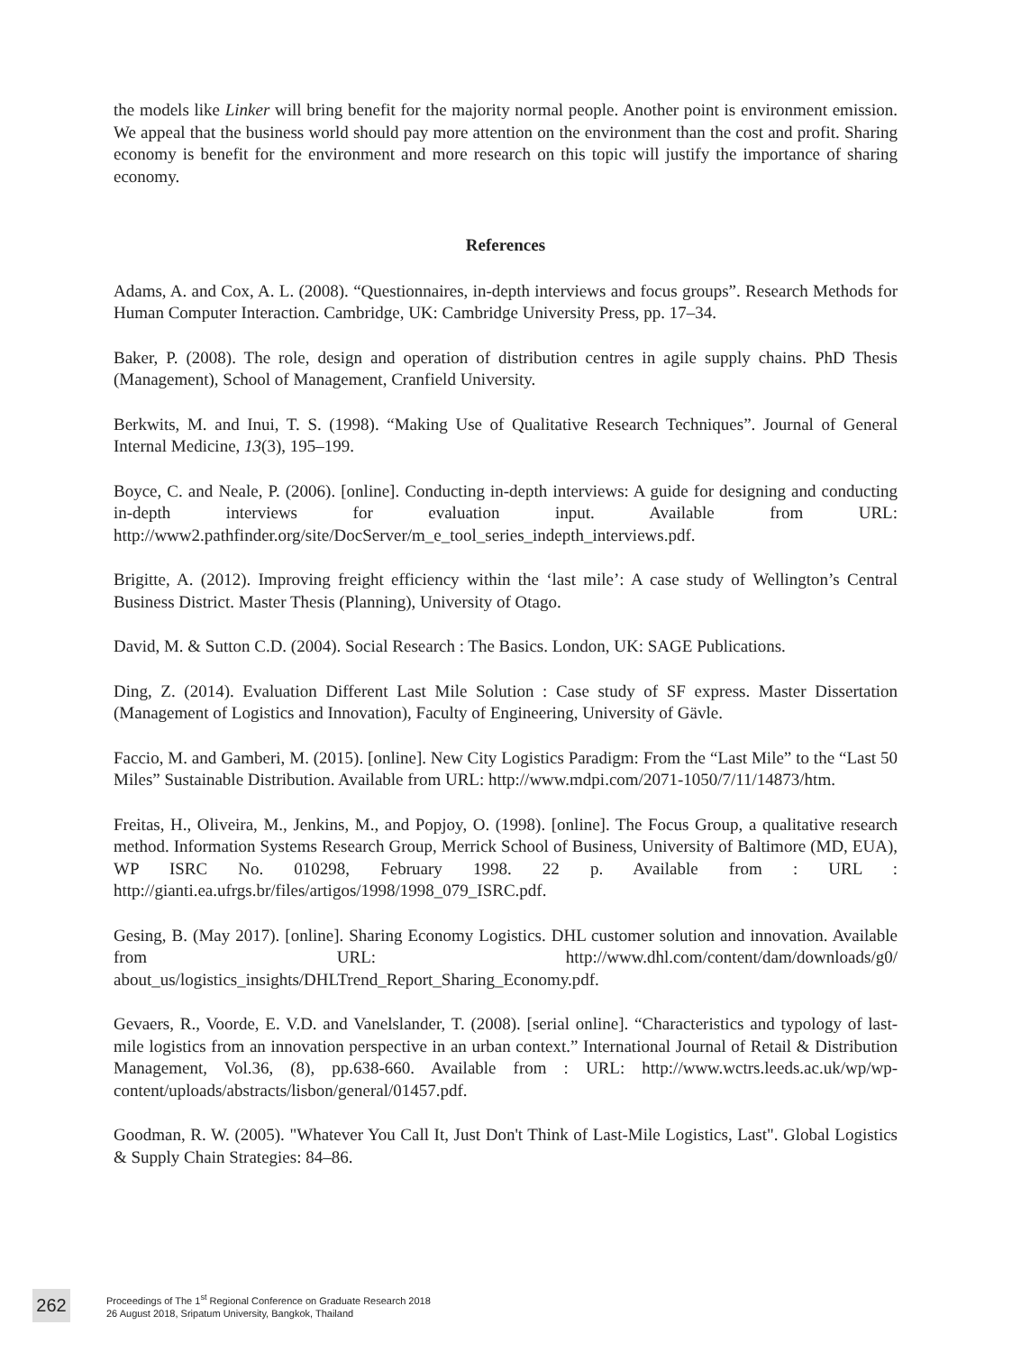the models like Linker will bring benefit for the majority normal people. Another point is environment emission. We appeal that the business world should pay more attention on the environment than the cost and profit. Sharing economy is benefit for the environment and more research on this topic will justify the importance of sharing economy.
References
Adams, A. and Cox, A. L. (2008). “Questionnaires, in-depth interviews and focus groups”. Research Methods for Human Computer Interaction. Cambridge, UK: Cambridge University Press, pp. 17–34.
Baker, P. (2008). The role, design and operation of distribution centres in agile supply chains. PhD Thesis (Management), School of Management, Cranfield University.
Berkwits, M. and Inui, T. S. (1998). “Making Use of Qualitative Research Techniques”. Journal of General Internal Medicine, 13(3), 195–199.
Boyce, C. and Neale, P. (2006). [online]. Conducting in-depth interviews: A guide for designing and conducting in-depth interviews for evaluation input. Available from URL: http://www2.pathfinder.org/site/DocServer/m_e_tool_series_indepth_interviews.pdf.
Brigitte, A. (2012). Improving freight efficiency within the ‘last mile’: A case study of Wellington’s Central Business District. Master Thesis (Planning), University of Otago.
David, M. & Sutton C.D. (2004). Social Research : The Basics. London, UK: SAGE Publications.
Ding, Z. (2014). Evaluation Different Last Mile Solution : Case study of SF express. Master Dissertation (Management of Logistics and Innovation), Faculty of Engineering, University of Gävle.
Faccio, M. and Gamberi, M. (2015). [online]. New City Logistics Paradigm: From the “Last Mile” to the “Last 50 Miles” Sustainable Distribution. Available from URL: http://www.mdpi.com/2071-1050/7/11/14873/htm.
Freitas, H., Oliveira, M., Jenkins, M., and Popjoy, O. (1998). [online]. The Focus Group, a qualitative research method. Information Systems Research Group, Merrick School of Business, University of Baltimore (MD, EUA), WP ISRC No. 010298, February 1998. 22 p. Available from : URL : http://gianti.ea.ufrgs.br/files/artigos/1998/1998_079_ISRC.pdf.
Gesing, B. (May 2017). [online]. Sharing Economy Logistics. DHL customer solution and innovation. Available from URL: http://www.dhl.com/content/dam/downloads/g0/ about_us/logistics_insights/DHLTrend_Report_Sharing_Economy.pdf.
Gevaers, R., Voorde, E. V.D. and Vanelslander, T. (2008). [serial online]. “Characteristics and typology of last-mile logistics from an innovation perspective in an urban context.” International Journal of Retail & Distribution Management, Vol.36, (8), pp.638-660. Available from : URL: http://www.wctrs.leeds.ac.uk/wp/wp-content/uploads/abstracts/lisbon/general/01457.pdf.
Goodman, R. W. (2005). "Whatever You Call It, Just Don't Think of Last-Mile Logistics, Last". Global Logistics & Supply Chain Strategies: 84–86.
262
Proceedings of The 1<sup>st</sup> Regional Conference on Graduate Research 2018
26 August 2018, Sripatum University, Bangkok, Thailand